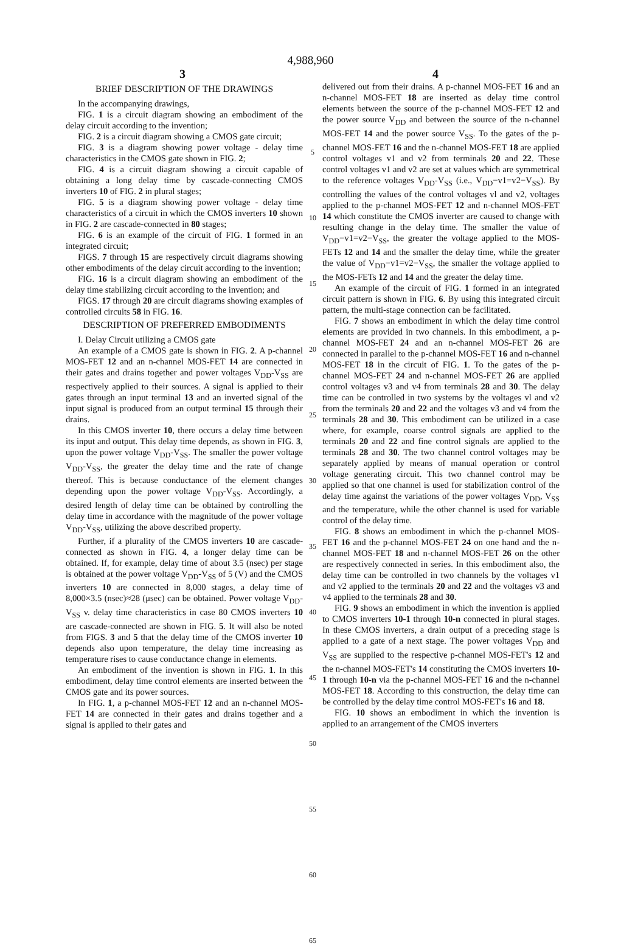4,988,960
3 4
BRIEF DESCRIPTION OF THE DRAWINGS
In the accompanying drawings,
FIG. 1 is a circuit diagram showing an embodiment of the delay circuit according to the invention;
FIG. 2 is a circuit diagram showing a CMOS gate circuit;
FIG. 3 is a diagram showing power voltage - delay time characteristics in the CMOS gate shown in FIG. 2;
FIG. 4 is a circuit diagram showing a circuit capable of obtaining a long delay time by cascade-connecting CMOS inverters 10 of FIG. 2 in plural stages;
FIG. 5 is a diagram showing power voltage - delay time characteristics of a circuit in which the CMOS inverters 10 shown in FIG. 2 are cascade-connected in 80 stages;
FIG. 6 is an example of the circuit of FIG. 1 formed in an integrated circuit;
FIGS. 7 through 15 are respectively circuit diagrams showing other embodiments of the delay circuit according to the invention;
FIG. 16 is a circuit diagram showing an embodiment of the delay time stabilizing circuit according to the invention; and
FIGS. 17 through 20 are circuit diagrams showing examples of controlled circuits 58 in FIG. 16.
DESCRIPTION OF PREFERRED EMBODIMENTS
I. Delay Circuit utilizing a CMOS gate
An example of a CMOS gate is shown in FIG. 2. A p-channel MOS-FET 12 and an n-channel MOS-FET 14 are connected in their gates and drains together and power voltages V<sub>DD</sub>-V<sub>SS</sub> are respectively applied to their sources. A signal is applied to their gates through an input terminal 13 and an inverted signal of the input signal is produced from an output terminal 15 through their drains.
In this CMOS inverter 10, there occurs a delay time between its input and output. This delay time depends, as shown in FIG. 3, upon the power voltage V<sub>DD</sub>-V<sub>SS</sub>. The smaller the power voltage V<sub>DD</sub>-V<sub>SS</sub>, the greater the delay time and the rate of change thereof. This is because conductance of the element changes depending upon the power voltage V<sub>DD</sub>-V<sub>SS</sub>. Accordingly, a desired length of delay time can be obtained by controlling the delay time in accordance with the magnitude of the power voltage V<sub>DD</sub>-V<sub>SS</sub>, utilizing the above described property.
Further, if a plurality of the CMOS inverters 10 are cascade-connected as shown in FIG. 4, a longer delay time can be obtained. If, for example, delay time of about 3.5 (nsec) per stage is obtained at the power voltage V<sub>DD</sub>-V<sub>SS</sub> of 5 (V) and the CMOS inverters 10 are connected in 8,000 stages, a delay time of 8,000×3.5 (nsec)≈28 (μsec) can be obtained. Power voltage V<sub>DD</sub>-V<sub>SS</sub> v. delay time characteristics in case 80 CMOS inverters 10 are cascade-connected are shown in FIG. 5. It will also be noted from FIGS. 3 and 5 that the delay time of the CMOS inverter 10 depends also upon temperature, the delay time increasing as temperature rises to cause conductance change in elements.
An embodiment of the invention is shown in FIG. 1. In this embodiment, delay time control elements are inserted between the CMOS gate and its power sources.
In FIG. 1, a p-channel MOS-FET 12 and an n-channel MOS-FET 14 are connected in their gates and drains together and a signal is applied to their gates and
5
10
15
20
25
30
35
40
45
50
55
60
65
delivered out from their drains. A p-channel MOS-FET 16 and an n-channel MOS-FET 18 are inserted as delay time control elements between the source of the p-channel MOS-FET 12 and the power source V<sub>DD</sub> and between the source of the n-channel MOS-FET 14 and the power source V<sub>SS</sub>. To the gates of the p-channel MOS-FET 16 and the n-channel MOS-FET 18 are applied control voltages v1 and v2 from terminals 20 and 22. These control voltages v1 and v2 are set at values which are symmetrical to the reference voltages V<sub>DD</sub>-V<sub>SS</sub> (i.e., V<sub>DD</sub>−v1=v2−V<sub>SS</sub>). By controlling the values of the control voltages vl and v2, voltages applied to the p-channel MOS-FET 12 and n-channel MOS-FET 14 which constitute the CMOS inverter are caused to change with resulting change in the delay time. The smaller the value of V<sub>DD</sub>−v1=v2−V<sub>SS</sub>, the greater the voltage applied to the MOS-FETs 12 and 14 and the smaller the delay time, while the greater the value of V<sub>DD</sub>−v1=v2−V<sub>SS</sub>, the smaller the voltage applied to the MOS-FETs 12 and 14 and the greater the delay time.
An example of the circuit of FIG. 1 formed in an integrated circuit pattern is shown in FIG. 6. By using this integrated circuit pattern, the multi-stage connection can be facilitated.
FIG. 7 shows an embodiment in which the delay time control elements are provided in two channels. In this embodiment, a p-channel MOS-FET 24 and an n-channel MOS-FET 26 are connected in parallel to the p-channel MOS-FET 16 and n-channel MOS-FET 18 in the circuit of FIG. 1. To the gates of the p-channel MOS-FET 24 and n-channel MOS-FET 26 are applied control voltages v3 and v4 from terminals 28 and 30. The delay time can be controlled in two systems by the voltages vl and v2 from the terminals 20 and 22 and the voltages v3 and v4 from the terminals 28 and 30. This embodiment can be utilized in a case where, for example, coarse control signals are applied to the terminals 20 and 22 and fine control signals are applied to the terminals 28 and 30. The two channel control voltages may be separately applied by means of manual operation or control voltage generating circuit. This two channel control may be applied so that one channel is used for stabilization control of the delay time against the variations of the power voltages V<sub>DD</sub>, V<sub>SS</sub> and the temperature, while the other channel is used for variable control of the delay time.
FIG. 8 shows an embodiment in which the p-channel MOS-FET 16 and the p-channel MOS-FET 24 on one hand and the n-channel MOS-FET 18 and n-channel MOS-FET 26 on the other are respectively connected in series. In this embodiment also, the delay time can be controlled in two channels by the voltages v1 and v2 applied to the terminals 20 and 22 and the voltages v3 and v4 applied to the terminals 28 and 30.
FIG. 9 shows an embodiment in which the invention is applied to CMOS inverters 10-1 through 10-n connected in plural stages. In these CMOS inverters, a drain output of a preceding stage is applied to a gate of a next stage. The power voltages V<sub>DD</sub> and V<sub>SS</sub> are supplied to the respective p-channel MOS-FET's 12 and the n-channel MOS-FET's 14 constituting the CMOS inverters 10-1 through 10-n via the p-channel MOS-FET 16 and the n-channel MOS-FET 18. According to this construction, the delay time can be controlled by the delay time control MOS-FET's 16 and 18.
FIG. 10 shows an embodiment in which the invention is applied to an arrangement of the CMOS inverters